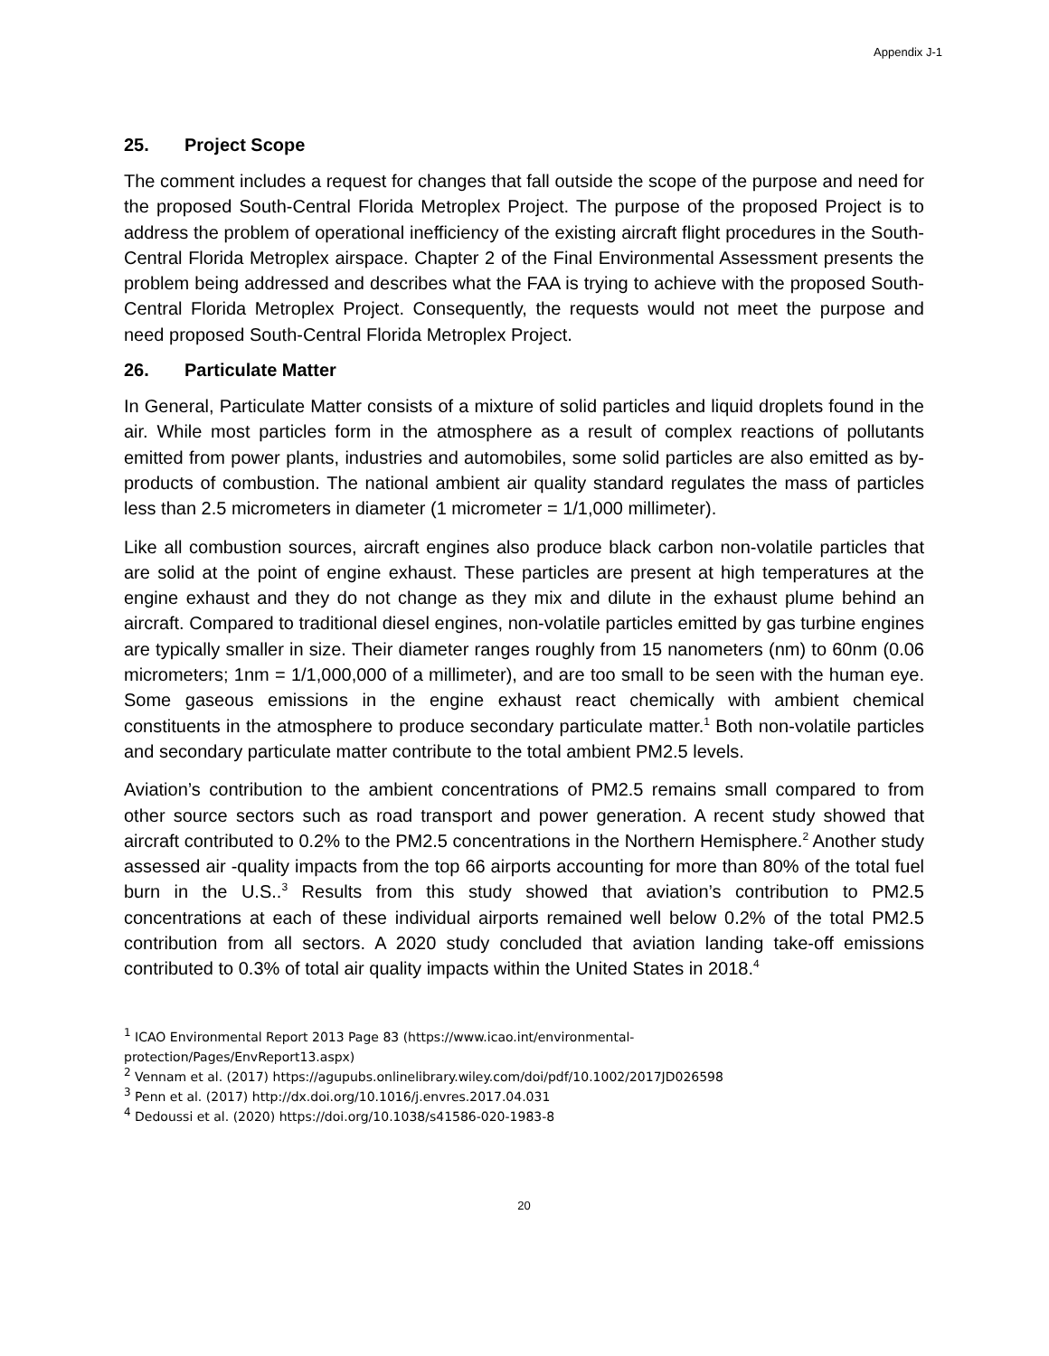Appendix J-1
25. Project Scope
The comment includes a request for changes that fall outside the scope of the purpose and need for the proposed South-Central Florida Metroplex Project. The purpose of the proposed Project is to address the problem of operational inefficiency of the existing aircraft flight procedures in the South-Central Florida Metroplex airspace. Chapter 2 of the Final Environmental Assessment presents the problem being addressed and describes what the FAA is trying to achieve with the proposed South-Central Florida Metroplex Project. Consequently, the requests would not meet the purpose and need proposed South-Central Florida Metroplex Project.
26. Particulate Matter
In General, Particulate Matter consists of a mixture of solid particles and liquid droplets found in the air. While most particles form in the atmosphere as a result of complex reactions of pollutants emitted from power plants, industries and automobiles, some solid particles are also emitted as by-products of combustion. The national ambient air quality standard regulates the mass of particles less than 2.5 micrometers in diameter (1 micrometer = 1/1,000 millimeter).
Like all combustion sources, aircraft engines also produce black carbon non-volatile particles that are solid at the point of engine exhaust. These particles are present at high temperatures at the engine exhaust and they do not change as they mix and dilute in the exhaust plume behind an aircraft. Compared to traditional diesel engines, non-volatile particles emitted by gas turbine engines are typically smaller in size. Their diameter ranges roughly from 15 nanometers (nm) to 60nm (0.06 micrometers; 1nm = 1/1,000,000 of a millimeter), and are too small to be seen with the human eye. Some gaseous emissions in the engine exhaust react chemically with ambient chemical constituents in the atmosphere to produce secondary particulate matter.<sup>1</sup> Both non-volatile particles and secondary particulate matter contribute to the total ambient PM2.5 levels.
Aviation’s contribution to the ambient concentrations of PM2.5 remains small compared to from other source sectors such as road transport and power generation. A recent study showed that aircraft contributed to 0.2% to the PM2.5 concentrations in the Northern Hemisphere.<sup>2</sup> Another study assessed air -quality impacts from the top 66 airports accounting for more than 80% of the total fuel burn in the U.S..<sup>3</sup> Results from this study showed that aviation’s contribution to PM2.5 concentrations at each of these individual airports remained well below 0.2% of the total PM2.5 contribution from all sectors. A 2020 study concluded that aviation landing take-off emissions contributed to 0.3% of total air quality impacts within the United States in 2018.<sup>4</sup>
<sup>1</sup> ICAO Environmental Report 2013 Page 83 (https://www.icao.int/environmental-
protection/Pages/EnvReport13.aspx)
<sup>2</sup> Vennam et al. (2017) https://agupubs.onlinelibrary.wiley.com/doi/pdf/10.1002/2017JD026598
<sup>3</sup> Penn et al. (2017) http://dx.doi.org/10.1016/j.envres.2017.04.031
<sup>4</sup> Dedoussi et al. (2020) https://doi.org/10.1038/s41586-020-1983-8
20